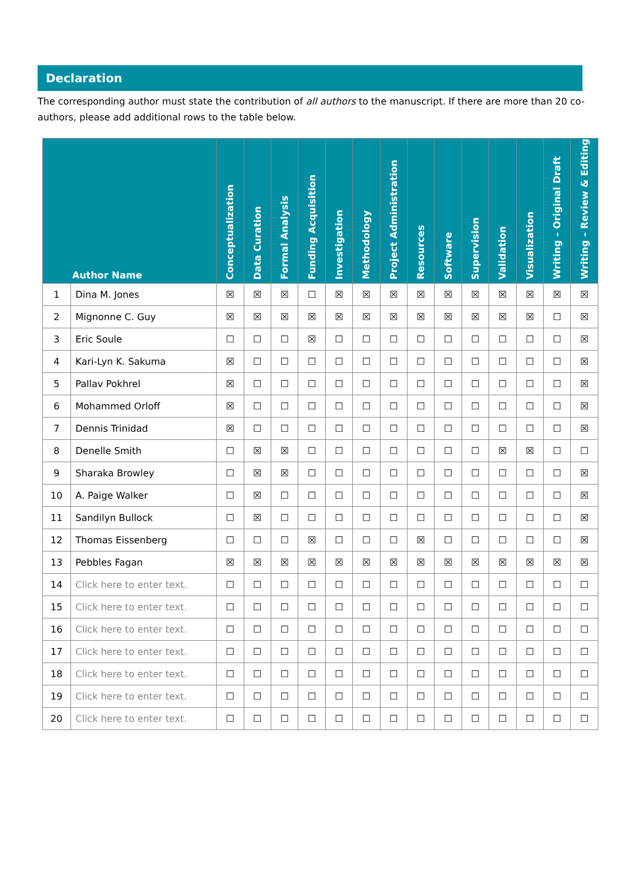Declaration
The corresponding author must state the contribution of all authors to the manuscript. If there are more than 20 co-authors, please add additional rows to the table below.
| Author Name | | Conceptualization | Data Curation | Formal Analysis | Funding Acquisition | Investigation | Methodology | Project Administration | Resources | Software | Supervision | Validation | Visualization | Writing – Original Draft | Writing – Review & Editing |
| --- | --- | --- | --- | --- | --- | --- | --- | --- | --- | --- | --- | --- | --- | --- | --- |
| 1 | Dina M. Jones | ☒ | ☒ | ☒ | ☐ | ☒ | ☒ | ☒ | ☒ | ☒ | ☒ | ☒ | ☒ | ☒ | ☒ |
| 2 | Mignonne C. Guy | ☒ | ☒ | ☒ | ☒ | ☒ | ☒ | ☒ | ☒ | ☒ | ☒ | ☒ | ☒ | ☐ | ☒ |
| 3 | Eric Soule | ☐ | ☐ | ☐ | ☒ | ☐ | ☐ | ☐ | ☐ | ☐ | ☐ | ☐ | ☐ | ☐ | ☒ |
| 4 | Kari-Lyn K. Sakuma | ☒ | ☐ | ☐ | ☐ | ☐ | ☐ | ☐ | ☐ | ☐ | ☐ | ☐ | ☐ | ☐ | ☒ |
| 5 | Pallav Pokhrel | ☒ | ☐ | ☐ | ☐ | ☐ | ☐ | ☐ | ☐ | ☐ | ☐ | ☐ | ☐ | ☐ | ☒ |
| 6 | Mohammed Orloff | ☒ | ☐ | ☐ | ☐ | ☐ | ☐ | ☐ | ☐ | ☐ | ☐ | ☐ | ☐ | ☐ | ☒ |
| 7 | Dennis Trinidad | ☒ | ☐ | ☐ | ☐ | ☐ | ☐ | ☐ | ☐ | ☐ | ☐ | ☐ | ☐ | ☐ | ☒ |
| 8 | Denelle Smith | ☐ | ☒ | ☒ | ☐ | ☐ | ☐ | ☐ | ☐ | ☐ | ☐ | ☒ | ☒ | ☐ | ☐ |
| 9 | Sharaka Browley | ☐ | ☒ | ☒ | ☐ | ☐ | ☐ | ☐ | ☐ | ☐ | ☐ | ☐ | ☐ | ☐ | ☒ |
| 10 | A. Paige Walker | ☐ | ☒ | ☐ | ☐ | ☐ | ☐ | ☐ | ☐ | ☐ | ☐ | ☐ | ☐ | ☐ | ☒ |
| 11 | Sandilyn Bullock | ☐ | ☒ | ☐ | ☐ | ☐ | ☐ | ☐ | ☐ | ☐ | ☐ | ☐ | ☐ | ☐ | ☒ |
| 12 | Thomas Eissenberg | ☐ | ☐ | ☐ | ☒ | ☐ | ☐ | ☐ | ☒ | ☐ | ☐ | ☐ | ☐ | ☐ | ☒ |
| 13 | Pebbles Fagan | ☒ | ☒ | ☒ | ☒ | ☒ | ☒ | ☒ | ☒ | ☒ | ☒ | ☒ | ☒ | ☒ | ☒ |
| 14 | Click here to enter text. | ☐ | ☐ | ☐ | ☐ | ☐ | ☐ | ☐ | ☐ | ☐ | ☐ | ☐ | ☐ | ☐ | ☐ |
| 15 | Click here to enter text. | ☐ | ☐ | ☐ | ☐ | ☐ | ☐ | ☐ | ☐ | ☐ | ☐ | ☐ | ☐ | ☐ | ☐ |
| 16 | Click here to enter text. | ☐ | ☐ | ☐ | ☐ | ☐ | ☐ | ☐ | ☐ | ☐ | ☐ | ☐ | ☐ | ☐ | ☐ |
| 17 | Click here to enter text. | ☐ | ☐ | ☐ | ☐ | ☐ | ☐ | ☐ | ☐ | ☐ | ☐ | ☐ | ☐ | ☐ | ☐ |
| 18 | Click here to enter text. | ☐ | ☐ | ☐ | ☐ | ☐ | ☐ | ☐ | ☐ | ☐ | ☐ | ☐ | ☐ | ☐ | ☐ |
| 19 | Click here to enter text. | ☐ | ☐ | ☐ | ☐ | ☐ | ☐ | ☐ | ☐ | ☐ | ☐ | ☐ | ☐ | ☐ | ☐ |
| 20 | Click here to enter text. | ☐ | ☐ | ☐ | ☐ | ☐ | ☐ | ☐ | ☐ | ☐ | ☐ | ☐ | ☐ | ☐ | ☐ |